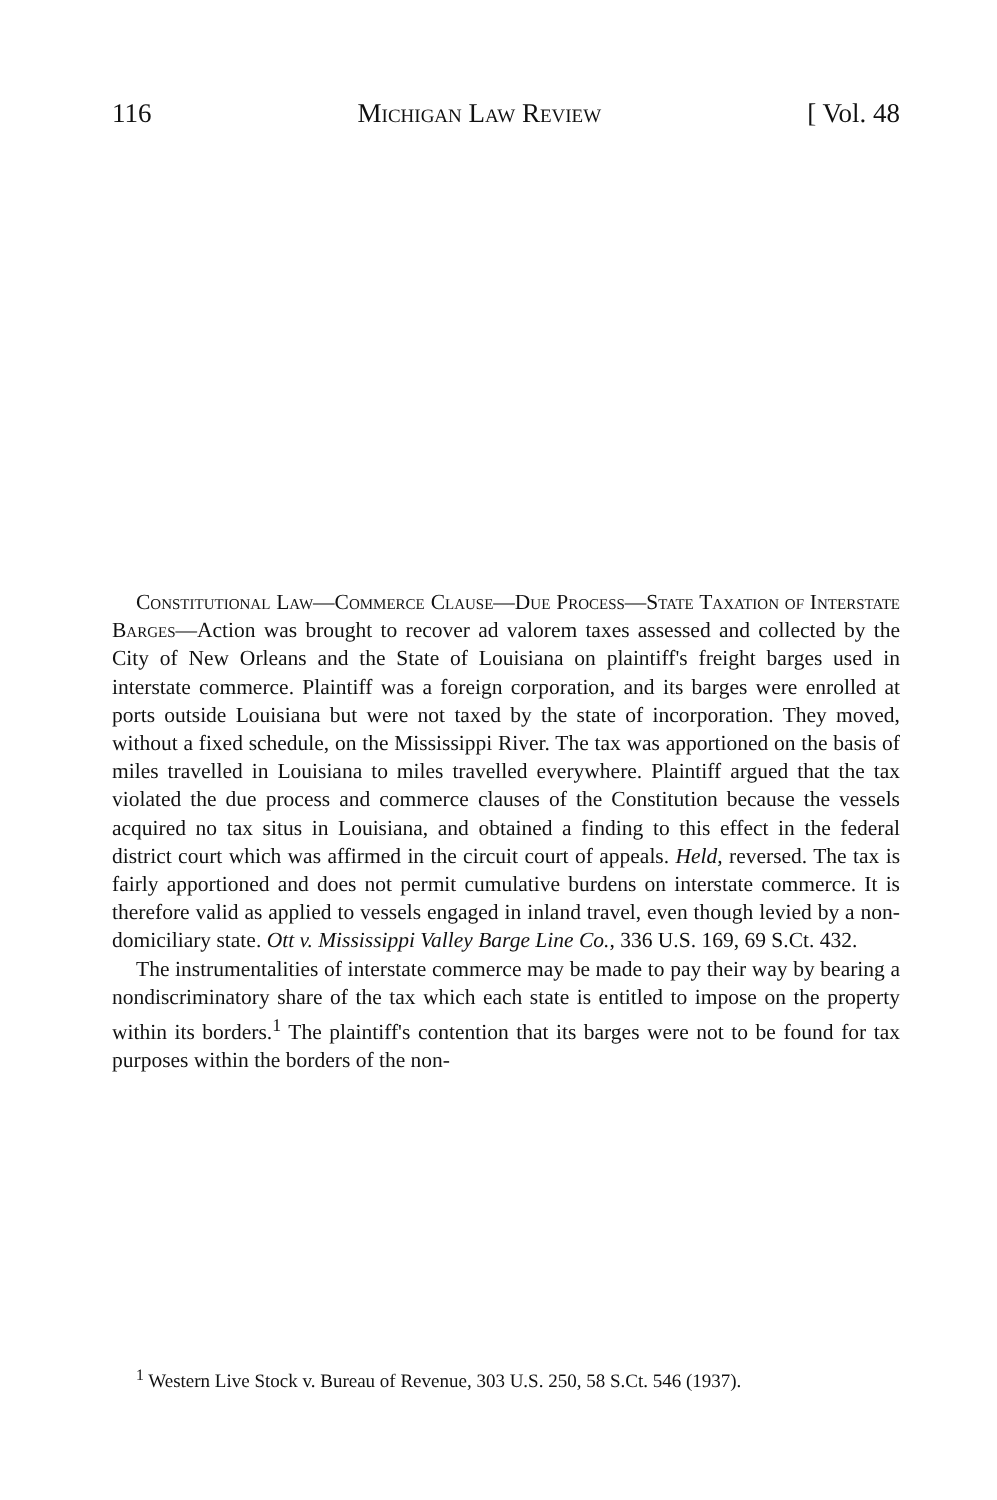116 Michigan Law Review [ Vol. 48
Constitutional Law—Commerce Clause—Due Process—State Taxation of Interstate Barges—Action was brought to recover ad valorem taxes assessed and collected by the City of New Orleans and the State of Louisiana on plaintiff's freight barges used in interstate commerce. Plaintiff was a foreign corporation, and its barges were enrolled at ports outside Louisiana but were not taxed by the state of incorporation. They moved, without a fixed schedule, on the Mississippi River. The tax was apportioned on the basis of miles travelled in Louisiana to miles travelled everywhere. Plaintiff argued that the tax violated the due process and commerce clauses of the Constitution because the vessels acquired no tax situs in Louisiana, and obtained a finding to this effect in the federal district court which was affirmed in the circuit court of appeals. Held, reversed. The tax is fairly apportioned and does not permit cumulative burdens on interstate commerce. It is therefore valid as applied to vessels engaged in inland travel, even though levied by a non-domiciliary state. Ott v. Mississippi Valley Barge Line Co., 336 U.S. 169, 69 S.Ct. 432.
The instrumentalities of interstate commerce may be made to pay their way by bearing a nondiscriminatory share of the tax which each state is entitled to impose on the property within its borders.<sup>1</sup> The plaintiff's contention that its barges were not to be found for tax purposes within the borders of the non-
<sup>1</sup> Western Live Stock v. Bureau of Revenue, 303 U.S. 250, 58 S.Ct. 546 (1937).